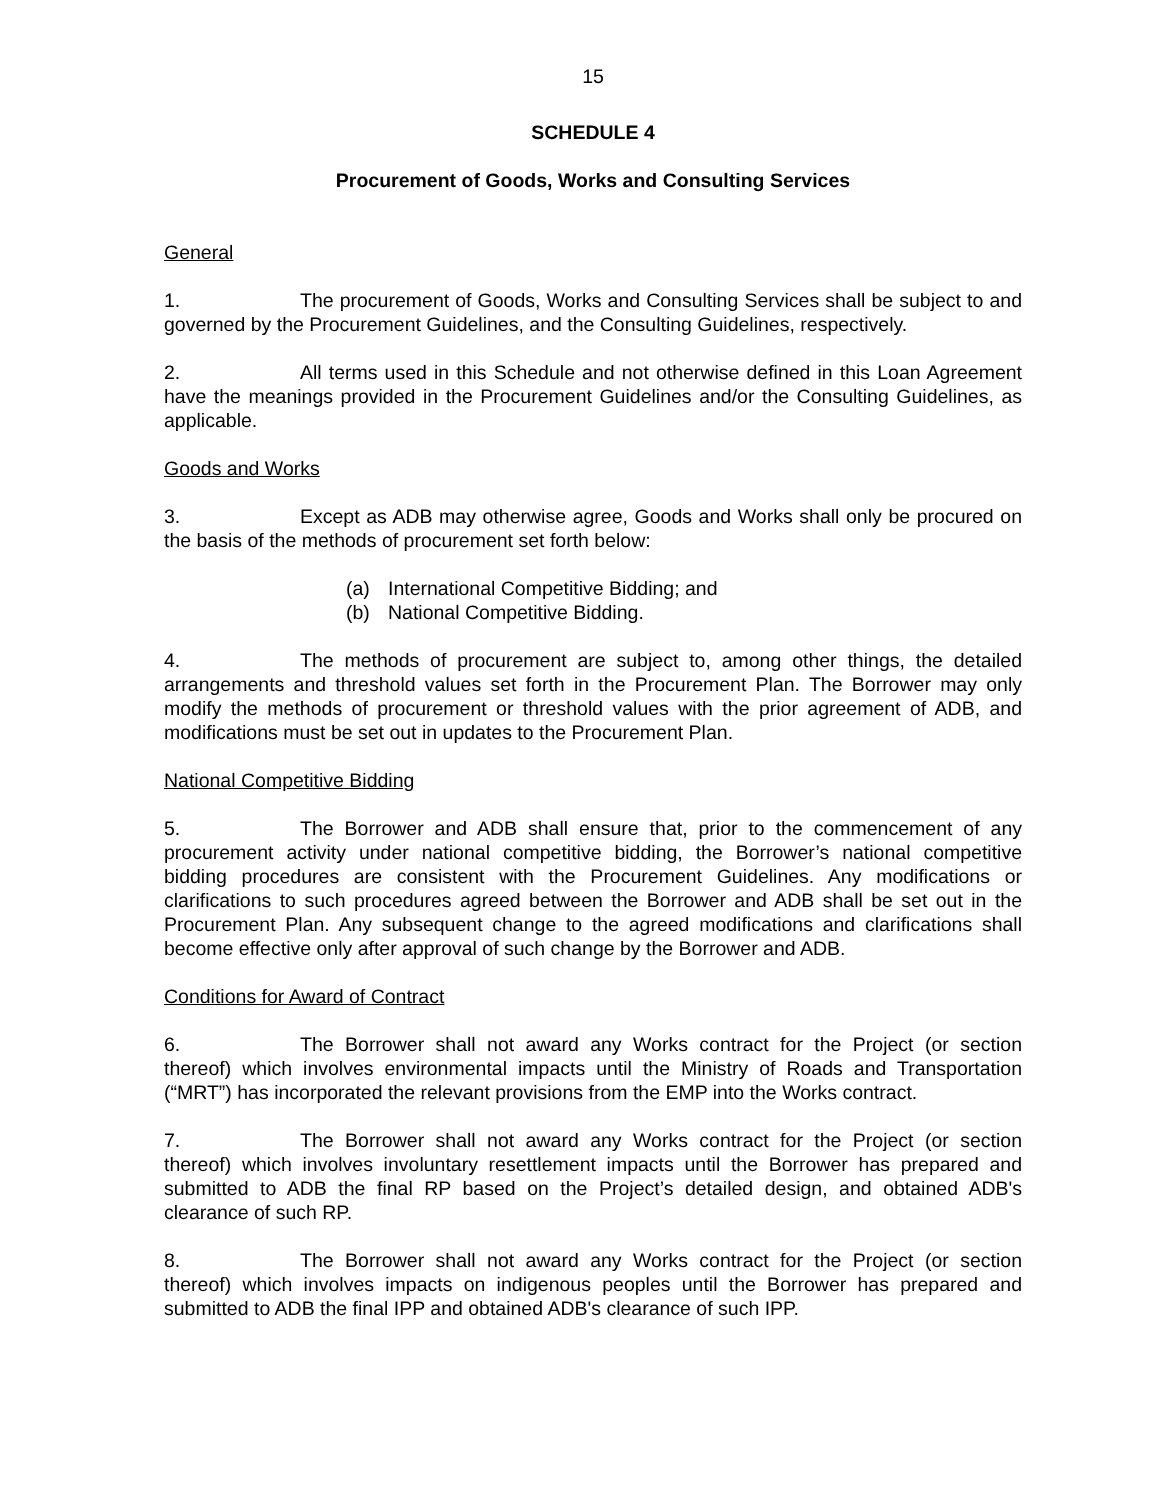15
SCHEDULE 4
Procurement of Goods, Works and Consulting Services
General
1. The procurement of Goods, Works and Consulting Services shall be subject to and governed by the Procurement Guidelines, and the Consulting Guidelines, respectively.
2. All terms used in this Schedule and not otherwise defined in this Loan Agreement have the meanings provided in the Procurement Guidelines and/or the Consulting Guidelines, as applicable.
Goods and Works
3. Except as ADB may otherwise agree, Goods and Works shall only be procured on the basis of the methods of procurement set forth below:
(a) International Competitive Bidding; and
(b) National Competitive Bidding.
4. The methods of procurement are subject to, among other things, the detailed arrangements and threshold values set forth in the Procurement Plan. The Borrower may only modify the methods of procurement or threshold values with the prior agreement of ADB, and modifications must be set out in updates to the Procurement Plan.
National Competitive Bidding
5. The Borrower and ADB shall ensure that, prior to the commencement of any procurement activity under national competitive bidding, the Borrower’s national competitive bidding procedures are consistent with the Procurement Guidelines. Any modifications or clarifications to such procedures agreed between the Borrower and ADB shall be set out in the Procurement Plan. Any subsequent change to the agreed modifications and clarifications shall become effective only after approval of such change by the Borrower and ADB.
Conditions for Award of Contract
6. The Borrower shall not award any Works contract for the Project (or section thereof) which involves environmental impacts until the Ministry of Roads and Transportation (“MRT”) has incorporated the relevant provisions from the EMP into the Works contract.
7. The Borrower shall not award any Works contract for the Project (or section thereof) which involves involuntary resettlement impacts until the Borrower has prepared and submitted to ADB the final RP based on the Project’s detailed design, and obtained ADB's clearance of such RP.
8. The Borrower shall not award any Works contract for the Project (or section thereof) which involves impacts on indigenous peoples until the Borrower has prepared and submitted to ADB the final IPP and obtained ADB's clearance of such IPP.